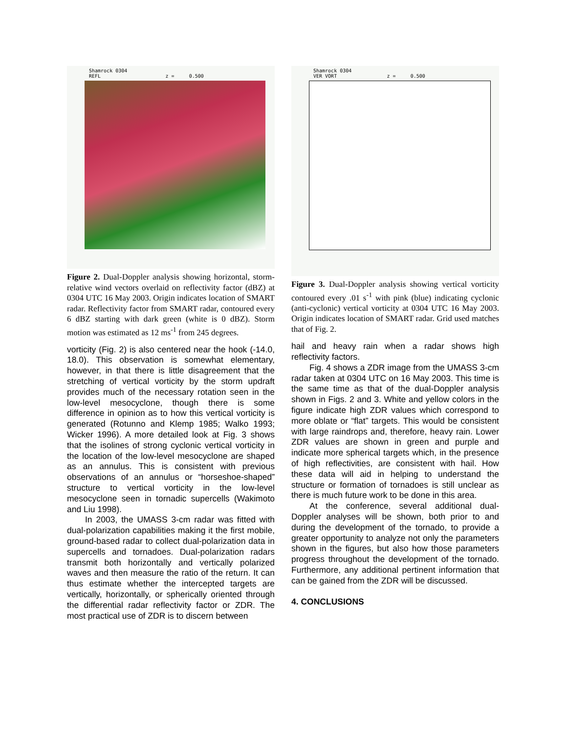Shamrock 0304
REFL z = 0.500
Figure 2. Dual-Doppler analysis showing horizontal, storm-relative wind vectors overlaid on reflectivity factor (dBZ) at 0304 UTC 16 May 2003. Origin indicates location of SMART radar. Reflectivity factor from SMART radar, contoured every 6 dBZ starting with dark green (white is 0 dBZ). Storm motion was estimated as 12 ms<sup>-1</sup> from 245 degrees.
vorticity (Fig. 2) is also centered near the hook (-14.0, 18.0). This observation is somewhat elementary, however, in that there is little disagreement that the stretching of vertical vorticity by the storm updraft provides much of the necessary rotation seen in the low-level mesocyclone, though there is some difference in opinion as to how this vertical vorticity is generated (Rotunno and Klemp 1985; Walko 1993; Wicker 1996). A more detailed look at Fig. 3 shows that the isolines of strong cyclonic vertical vorticity in the location of the low-level mesocyclone are shaped as an annulus. This is consistent with previous observations of an annulus or “horseshoe-shaped” structure to vertical vorticity in the low-level mesocyclone seen in tornadic supercells (Wakimoto and Liu 1998).
In 2003, the UMASS 3-cm radar was fitted with dual-polarization capabilities making it the first mobile, ground-based radar to collect dual-polarization data in supercells and tornadoes. Dual-polarization radars transmit both horizontally and vertically polarized waves and then measure the ratio of the return. It can thus estimate whether the intercepted targets are vertically, horizontally, or spherically oriented through the differential radar reflectivity factor or ZDR. The most practical use of ZDR is to discern between
Shamrock 0304
VER VORT z = 0.500
Figure 3. Dual-Doppler analysis showing vertical vorticity contoured every .01 s<sup>-1</sup> with pink (blue) indicating cyclonic (anti-cyclonic) vertical vorticity at 0304 UTC 16 May 2003. Origin indicates location of SMART radar. Grid used matches that of Fig. 2.
hail and heavy rain when a radar shows high reflectivity factors.
Fig. 4 shows a ZDR image from the UMASS 3-cm radar taken at 0304 UTC on 16 May 2003. This time is the same time as that of the dual-Doppler analysis shown in Figs. 2 and 3. White and yellow colors in the figure indicate high ZDR values which correspond to more oblate or “flat” targets. This would be consistent with large raindrops and, therefore, heavy rain. Lower ZDR values are shown in green and purple and indicate more spherical targets which, in the presence of high reflectivities, are consistent with hail. How these data will aid in helping to understand the structure or formation of tornadoes is still unclear as there is much future work to be done in this area.
At the conference, several additional dual-Doppler analyses will be shown, both prior to and during the development of the tornado, to provide a greater opportunity to analyze not only the parameters shown in the figures, but also how those parameters progress throughout the development of the tornado. Furthermore, any additional pertinent information that can be gained from the ZDR will be discussed.
4. CONCLUSIONS